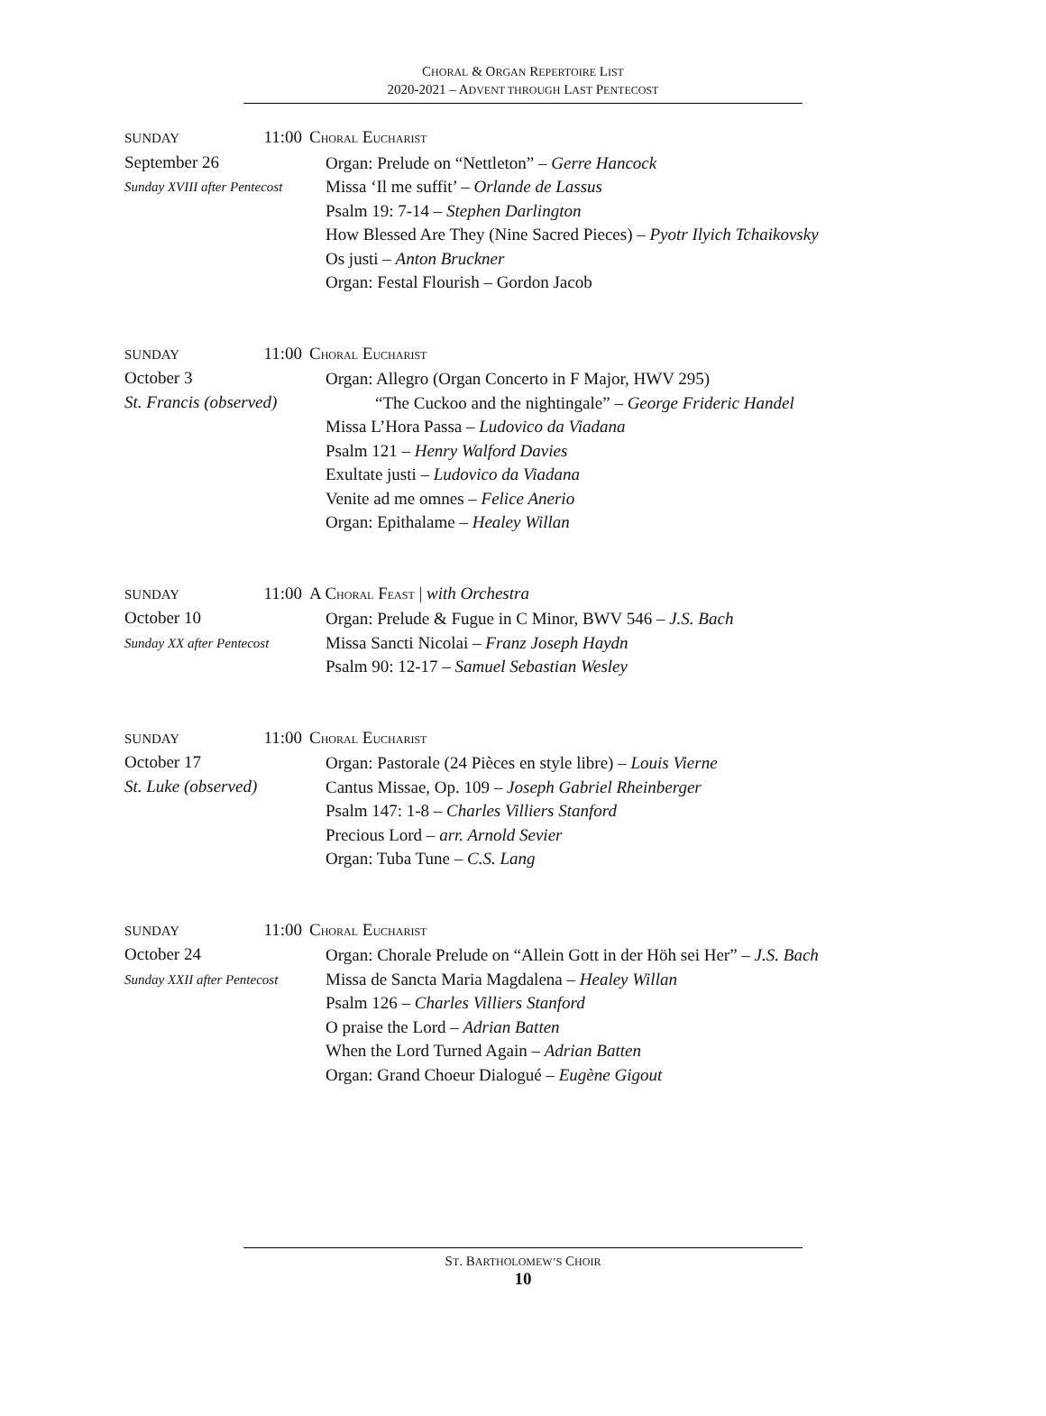CHORAL & ORGAN REPERTOIRE LIST
2020-2021 – ADVENT THROUGH LAST PENTECOST
SUNDAY 11:00
September 26
Sunday XVIII after Pentecost
CHORAL EUCHARIST
Organ: Prelude on “Nettleton” – Gerre Hancock
Missa ‘Il me suffit’ – Orlande de Lassus
Psalm 19: 7-14 – Stephen Darlington
How Blessed Are They (Nine Sacred Pieces) – Pyotr Ilyich Tchaikovsky
Os justi – Anton Bruckner
Organ: Festal Flourish – Gordon Jacob
SUNDAY 11:00
October 3
St. Francis (observed)
CHORAL EUCHARIST
Organ: Allegro (Organ Concerto in F Major, HWV 295)
“The Cuckoo and the nightingale” – George Frideric Handel
Missa L’Hora Passa – Ludovico da Viadana
Psalm 121 – Henry Walford Davies
Exultate justi – Ludovico da Viadana
Venite ad me omnes – Felice Anerio
Organ: Epithalame – Healey Willan
SUNDAY 11:00
October 10
Sunday XX after Pentecost
A CHORAL FEAST | with Orchestra
Organ: Prelude & Fugue in C Minor, BWV 546 – J.S. Bach
Missa Sancti Nicolai – Franz Joseph Haydn
Psalm 90: 12-17 – Samuel Sebastian Wesley
SUNDAY 11:00
October 17
St. Luke (observed)
CHORAL EUCHARIST
Organ: Pastorale (24 Pièces en style libre) – Louis Vierne
Cantus Missae, Op. 109 – Joseph Gabriel Rheinberger
Psalm 147: 1-8 – Charles Villiers Stanford
Precious Lord – arr. Arnold Sevier
Organ: Tuba Tune – C.S. Lang
SUNDAY 11:00
October 24
Sunday XXII after Pentecost
CHORAL EUCHARIST
Organ: Chorale Prelude on “Allein Gott in der Höh sei Her” – J.S. Bach
Missa de Sancta Maria Magdalena – Healey Willan
Psalm 126 – Charles Villiers Stanford
O praise the Lord – Adrian Batten
When the Lord Turned Again – Adrian Batten
Organ: Grand Choeur Dialogué – Eugène Gigout
ST. BARTHOLOMEW’S CHOIR
10